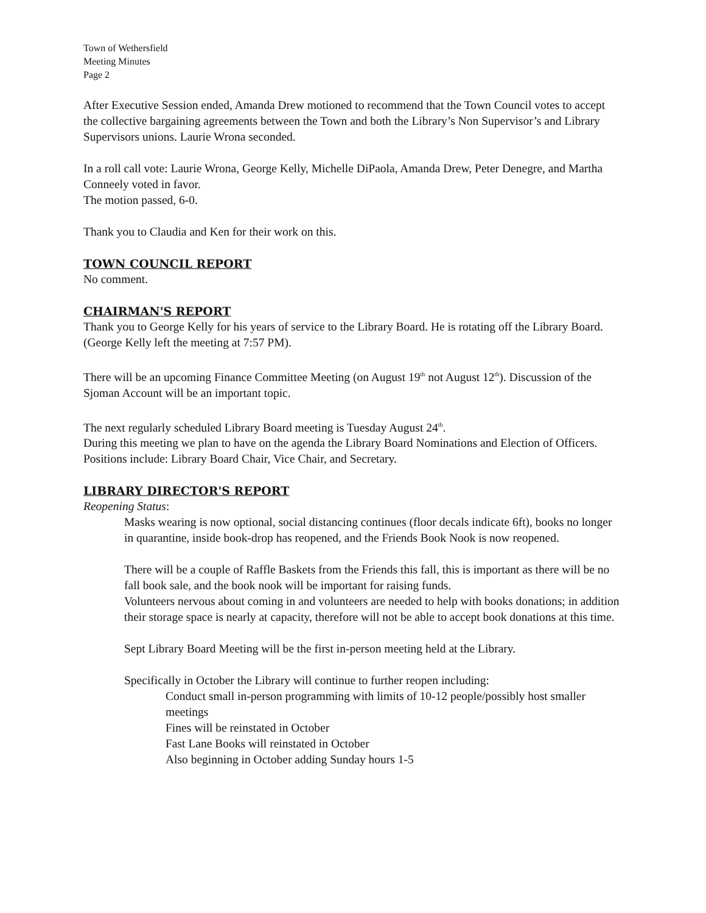Town of Wethersfield
Meeting Minutes
Page 2
After Executive Session ended, Amanda Drew motioned to recommend that the Town Council votes to accept the collective bargaining agreements between the Town and both the Library’s Non Supervisor’s and Library Supervisors unions. Laurie Wrona seconded.
In a roll call vote: Laurie Wrona, George Kelly, Michelle DiPaola, Amanda Drew, Peter Denegre, and Martha Conneely voted in favor.
The motion passed, 6-0.
Thank you to Claudia and Ken for their work on this.
TOWN COUNCIL REPORT
No comment.
CHAIRMAN'S REPORT
Thank you to George Kelly for his years of service to the Library Board. He is rotating off the Library Board. (George Kelly left the meeting at 7:57 PM).
There will be an upcoming Finance Committee Meeting (on August 19<sup>th</sup> not August 12<sup>th</sup>). Discussion of the Sjoman Account will be an important topic.
The next regularly scheduled Library Board meeting is Tuesday August 24<sup>th</sup>.
During this meeting we plan to have on the agenda the Library Board Nominations and Election of Officers. Positions include: Library Board Chair, Vice Chair, and Secretary.
LIBRARY DIRECTOR'S REPORT
Reopening Status:
Masks wearing is now optional, social distancing continues (floor decals indicate 6ft), books no longer in quarantine, inside book-drop has reopened, and the Friends Book Nook is now reopened.
There will be a couple of Raffle Baskets from the Friends this fall, this is important as there will be no fall book sale, and the book nook will be important for raising funds.
Volunteers nervous about coming in and volunteers are needed to help with books donations; in addition their storage space is nearly at capacity, therefore will not be able to accept book donations at this time.
Sept Library Board Meeting will be the first in-person meeting held at the Library.
Specifically in October the Library will continue to further reopen including:
Conduct small in-person programming with limits of 10-12 people/possibly host smaller meetings
Fines will be reinstated in October
Fast Lane Books will reinstated in October
Also beginning in October adding Sunday hours 1-5